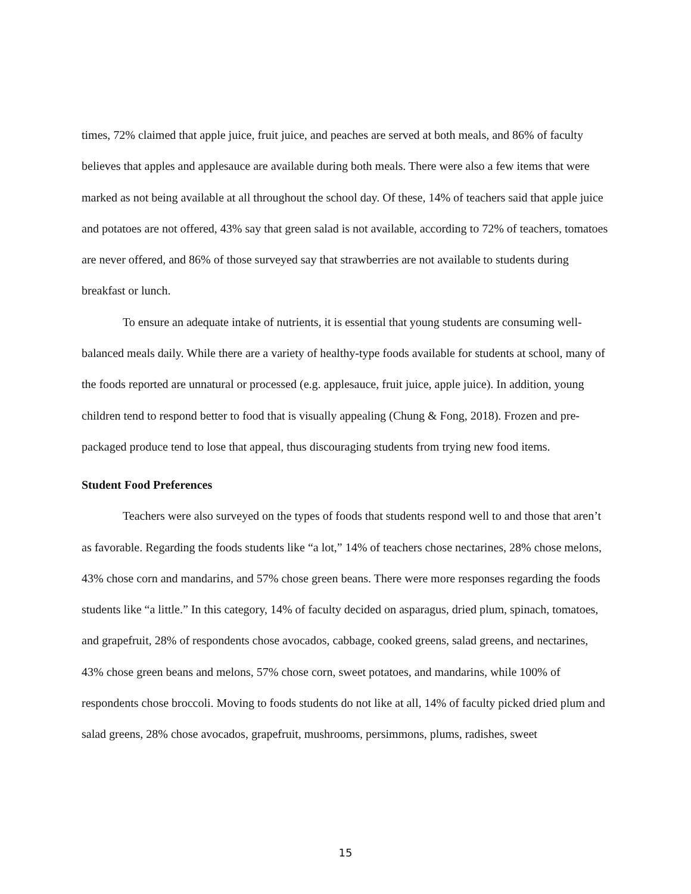times, 72% claimed that apple juice, fruit juice, and peaches are served at both meals, and 86% of faculty believes that apples and applesauce are available during both meals. There were also a few items that were marked as not being available at all throughout the school day. Of these, 14% of teachers said that apple juice and potatoes are not offered, 43% say that green salad is not available, according to 72% of teachers, tomatoes are never offered, and 86% of those surveyed say that strawberries are not available to students during breakfast or lunch.
To ensure an adequate intake of nutrients, it is essential that young students are consuming well-balanced meals daily. While there are a variety of healthy-type foods available for students at school, many of the foods reported are unnatural or processed (e.g. applesauce, fruit juice, apple juice). In addition, young children tend to respond better to food that is visually appealing (Chung & Fong, 2018). Frozen and pre-packaged produce tend to lose that appeal, thus discouraging students from trying new food items.
Student Food Preferences
Teachers were also surveyed on the types of foods that students respond well to and those that aren’t as favorable. Regarding the foods students like “a lot,” 14% of teachers chose nectarines, 28% chose melons, 43% chose corn and mandarins, and 57% chose green beans. There were more responses regarding the foods students like “a little.” In this category, 14% of faculty decided on asparagus, dried plum, spinach, tomatoes, and grapefruit, 28% of respondents chose avocados, cabbage, cooked greens, salad greens, and nectarines, 43% chose green beans and melons, 57% chose corn, sweet potatoes, and mandarins, while 100% of respondents chose broccoli. Moving to foods students do not like at all, 14% of faculty picked dried plum and salad greens, 28% chose avocados, grapefruit, mushrooms, persimmons, plums, radishes, sweet
15